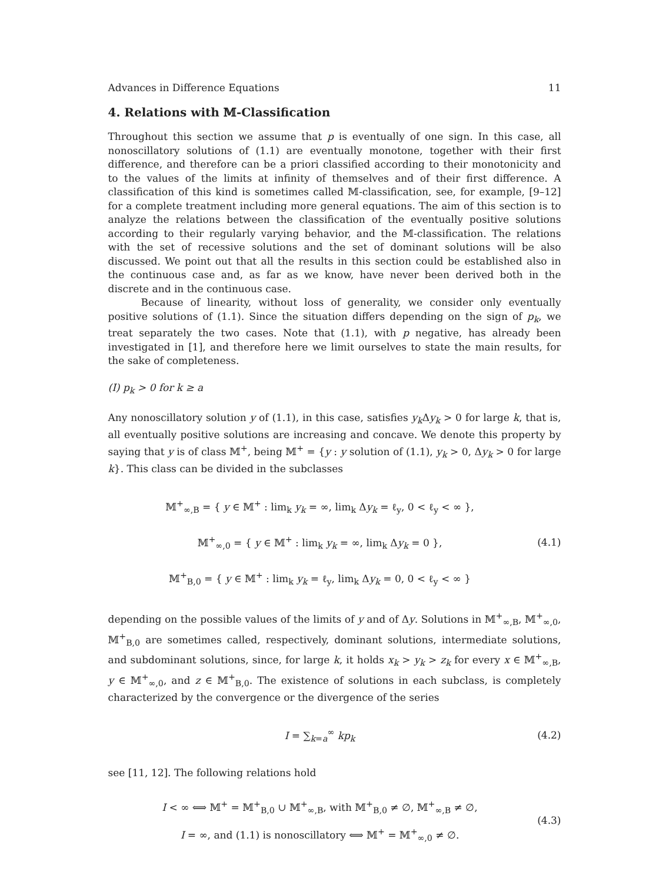Advances in Difference Equations 11
4. Relations with 𝕄-Classification
Throughout this section we assume that p is eventually of one sign. In this case, all nonoscillatory solutions of (1.1) are eventually monotone, together with their first difference, and therefore can be a priori classified according to their monotonicity and to the values of the limits at infinity of themselves and of their first difference. A classification of this kind is sometimes called 𝕄-classification, see, for example, [9–12] for a complete treatment including more general equations. The aim of this section is to analyze the relations between the classification of the eventually positive solutions according to their regularly varying behavior, and the 𝕄-classification. The relations with the set of recessive solutions and the set of dominant solutions will be also discussed. We point out that all the results in this section could be established also in the continuous case and, as far as we know, have never been derived both in the discrete and in the continuous case.
Because of linearity, without loss of generality, we consider only eventually positive solutions of (1.1). Since the situation differs depending on the sign of p<sub>k</sub>, we treat separately the two cases. Note that (1.1), with p negative, has already been investigated in [1], and therefore here we limit ourselves to state the main results, for the sake of completeness.
(I) p<sub>k</sub> > 0 for k ≥ a
Any nonoscillatory solution y of (1.1), in this case, satisfies y<sub>k</sub> Δy<sub>k</sub> > 0 for large k, that is, all eventually positive solutions are increasing and concave. We denote this property by saying that y is of class 𝕄<sup>+</sup>, being 𝕄<sup>+</sup> = {y : y solution of (1.1), y<sub>k</sub> > 0, Δy<sub>k</sub> > 0 for large k}. This class can be divided in the subclasses
𝕄<sup>+</sup><sub>∞,B</sub> = { y ∈ 𝕄<sup>+</sup> : lim<sub>k</sub> y<sub>k</sub> = ∞, lim<sub>k</sub> Δy<sub>k</sub> = ℓ<sub>y</sub>, 0 < ℓ<sub>y</sub> < ∞ },
𝕄<sup>+</sup><sub>∞,0</sub> = { y ∈ 𝕄<sup>+</sup> : lim<sub>k</sub> y<sub>k</sub> = ∞, lim<sub>k</sub> Δy<sub>k</sub> = 0 },
𝕄<sup>+</sup><sub>B,0</sub> = { y ∈ 𝕄<sup>+</sup> : lim<sub>k</sub> y<sub>k</sub> = ℓ<sub>y</sub>, lim<sub>k</sub> Δy<sub>k</sub> = 0, 0 < ℓ<sub>y</sub> < ∞ }
(4.1)
depending on the possible values of the limits of y and of Δy. Solutions in 𝕄<sup>+</sup><sub>∞,B</sub>, 𝕄<sup>+</sup><sub>∞,0</sub>, 𝕄<sup>+</sup><sub>B,0</sub> are sometimes called, respectively, dominant solutions, intermediate solutions, and subdominant solutions, since, for large k, it holds x<sub>k</sub> > y<sub>k</sub> > z<sub>k</sub> for every x ∈ 𝕄<sup>+</sup><sub>∞,B</sub>, y ∈ 𝕄<sup>+</sup><sub>∞,0</sub>, and z ∈ 𝕄<sup>+</sup><sub>B,0</sub>. The existence of solutions in each subclass, is completely characterized by the convergence or the divergence of the series
I = ∑<sub>k=a</sub><sup>∞</sup> kp<sub>k</sub>
(4.2)
see [11, 12]. The following relations hold
I < ∞ ⟺ 𝕄<sup>+</sup> = 𝕄<sup>+</sup><sub>B,0</sub> ∪ 𝕄<sup>+</sup><sub>∞,B</sub>, with 𝕄<sup>+</sup><sub>B,0</sub> ≠ ∅, 𝕄<sup>+</sup><sub>∞,B</sub> ≠ ∅,
I = ∞, and (1.1) is nonoscillatory ⟺ 𝕄<sup>+</sup> = 𝕄<sup>+</sup><sub>∞,0</sub> ≠ ∅.
(4.3)